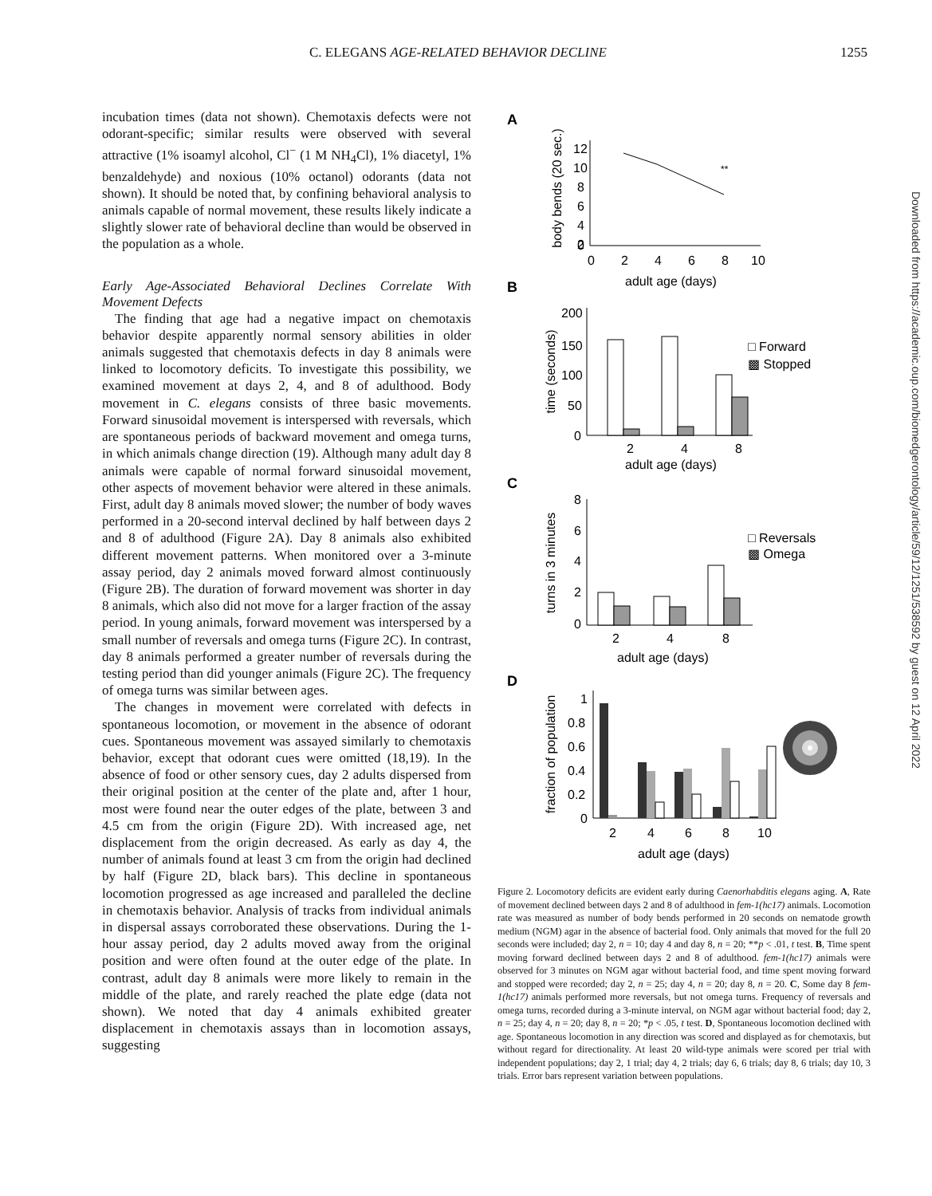C. ELEGANS AGE-RELATED BEHAVIOR DECLINE 1255
incubation times (data not shown). Chemotaxis defects were not odorant-specific; similar results were observed with several attractive (1% isoamyl alcohol, Cl<sup>−</sup> (1 M NH<sub>4</sub>Cl), 1% diacetyl, 1% benzaldehyde) and noxious (10% octanol) odorants (data not shown). It should be noted that, by confining behavioral analysis to animals capable of normal movement, these results likely indicate a slightly slower rate of behavioral decline than would be observed in the population as a whole.
Early Age-Associated Behavioral Declines Correlate With Movement Defects
The finding that age had a negative impact on chemotaxis behavior despite apparently normal sensory abilities in older animals suggested that chemotaxis defects in day 8 animals were linked to locomotory deficits. To investigate this possibility, we examined movement at days 2, 4, and 8 of adulthood. Body movement in C. elegans consists of three basic movements. Forward sinusoidal movement is interspersed with reversals, which are spontaneous periods of backward movement and omega turns, in which animals change direction (19). Although many adult day 8 animals were capable of normal forward sinusoidal movement, other aspects of movement behavior were altered in these animals. First, adult day 8 animals moved slower; the number of body waves performed in a 20-second interval declined by half between days 2 and 8 of adulthood (Figure 2A). Day 8 animals also exhibited different movement patterns. When monitored over a 3-minute assay period, day 2 animals moved forward almost continuously (Figure 2B). The duration of forward movement was shorter in day 8 animals, which also did not move for a larger fraction of the assay period. In young animals, forward movement was interspersed by a small number of reversals and omega turns (Figure 2C). In contrast, day 8 animals performed a greater number of reversals during the testing period than did younger animals (Figure 2C). The frequency of omega turns was similar between ages.
The changes in movement were correlated with defects in spontaneous locomotion, or movement in the absence of odorant cues. Spontaneous movement was assayed similarly to chemotaxis behavior, except that odorant cues were omitted (18,19). In the absence of food or other sensory cues, day 2 adults dispersed from their original position at the center of the plate and, after 1 hour, most were found near the outer edges of the plate, between 3 and 4.5 cm from the origin (Figure 2D). With increased age, net displacement from the origin decreased. As early as day 4, the number of animals found at least 3 cm from the origin had declined by half (Figure 2D, black bars). This decline in spontaneous locomotion progressed as age increased and paralleled the decline in chemotaxis behavior. Analysis of tracks from individual animals in dispersal assays corroborated these observations. During the 1-hour assay period, day 2 adults moved away from the original position and were often found at the outer edge of the plate. In contrast, adult day 8 animals were more likely to remain in the middle of the plate, and rarely reached the plate edge (data not shown). We noted that day 4 animals exhibited greater displacement in chemotaxis assays than in locomotion assays, suggesting
A
body bends (20 sec.)
12
10
8
6
4
2
0
0
2
4
6
8
10
**
adult age (days)
B
time (seconds)
200
150
100
50
0
□ Forward
▩ Stopped
2
4
8
adult age (days)
C
turns in 3 minutes
8
6
4
2
0
□ Reversals
▩ Omega
2
4
8
adult age (days)
D
fraction of population
1
0.8
0.6
0.4
0.2
0
2
4
6
8
10
adult age (days)
Figure 2. Locomotory deficits are evident early during Caenorhabditis elegans aging. A, Rate of movement declined between days 2 and 8 of adulthood in fem-1(hc17) animals. Locomotion rate was measured as number of body bends performed in 20 seconds on nematode growth medium (NGM) agar in the absence of bacterial food. Only animals that moved for the full 20 seconds were included; day 2, n = 10; day 4 and day 8, n = 20; **p < .01, t test. B, Time spent moving forward declined between days 2 and 8 of adulthood. fem-1(hc17) animals were observed for 3 minutes on NGM agar without bacterial food, and time spent moving forward and stopped were recorded; day 2, n = 25; day 4, n = 20; day 8, n = 20. C, Some day 8 fem-1(hc17) animals performed more reversals, but not omega turns. Frequency of reversals and omega turns, recorded during a 3-minute interval, on NGM agar without bacterial food; day 2, n = 25; day 4, n = 20; day 8, n = 20; *p < .05, t test. D, Spontaneous locomotion declined with age. Spontaneous locomotion in any direction was scored and displayed as for chemotaxis, but without regard for directionality. At least 20 wild-type animals were scored per trial with independent populations; day 2, 1 trial; day 4, 2 trials; day 6, 6 trials; day 8, 6 trials; day 10, 3 trials. Error bars represent variation between populations.
Downloaded from https://academic.oup.com/biomedgerontology/article/59/12/1251/538592 by guest on 12 April 2022